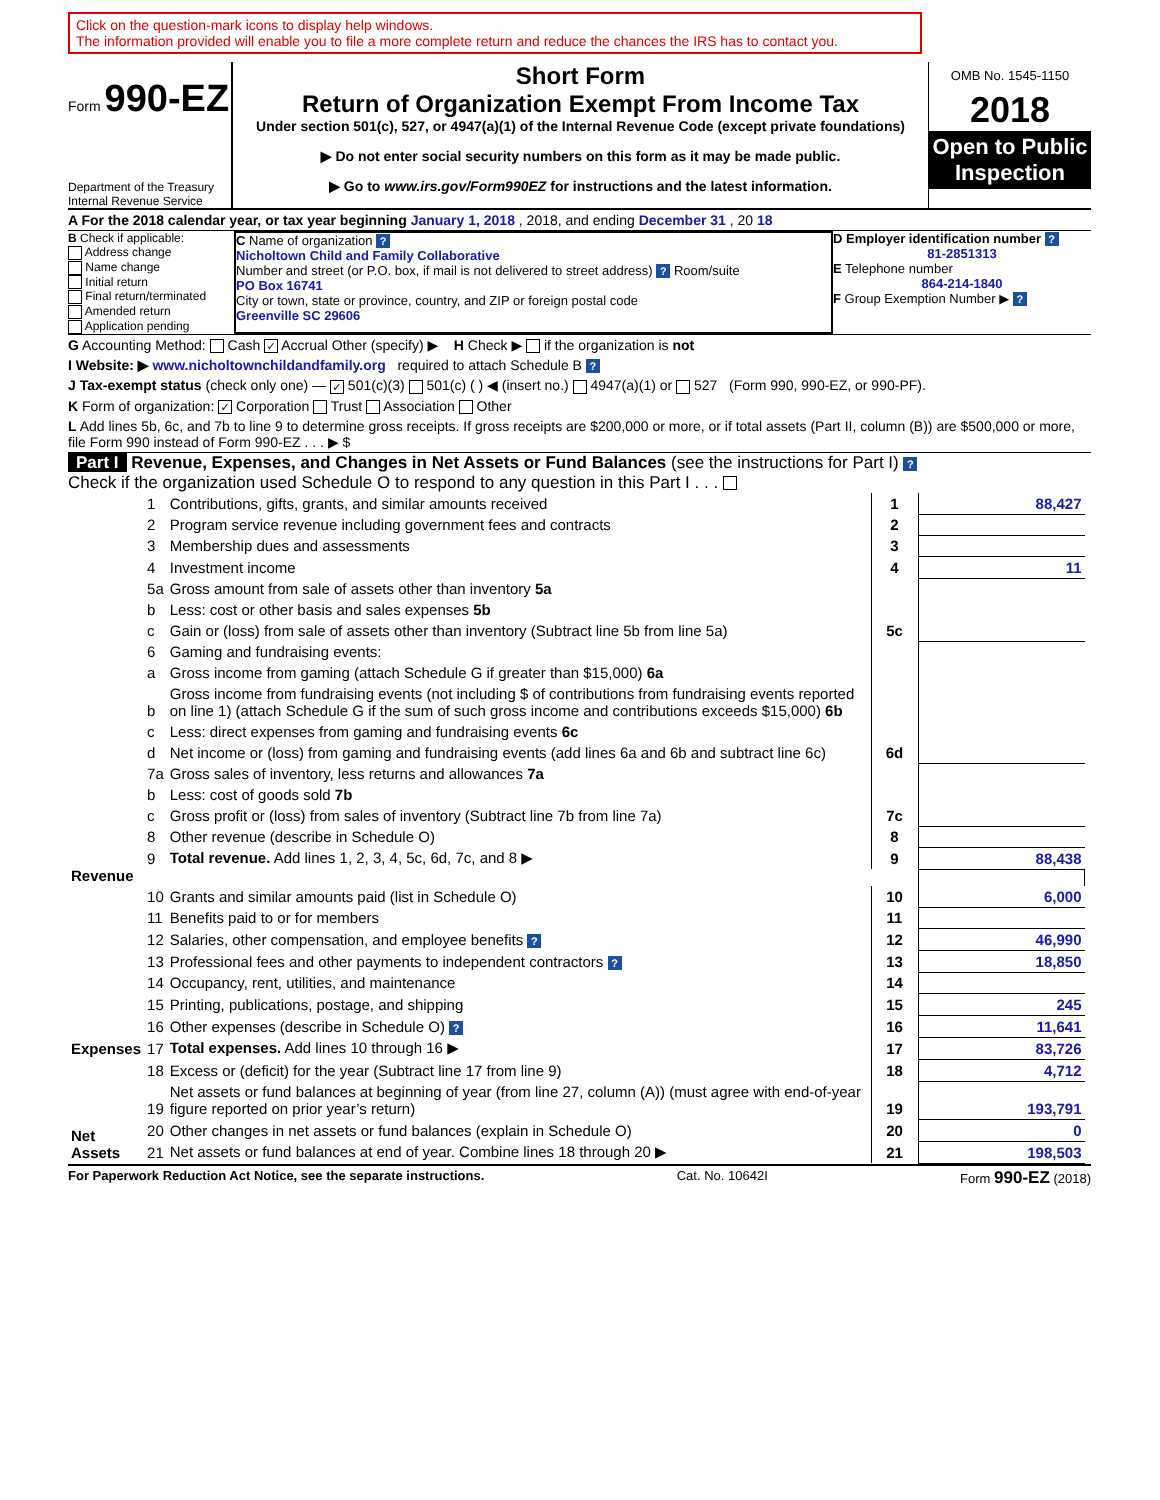Click on the question-mark icons to display help windows.
The information provided will enable you to file a more complete return and reduce the chances the IRS has to contact you.
Form 990-EZ
Department of the Treasury
Internal Revenue Service
Short Form
Return of Organization Exempt From Income Tax
Under section 501(c), 527, or 4947(a)(1) of the Internal Revenue Code (except private foundations)
▶ Do not enter social security numbers on this form as it may be made public.
▶ Go to www.irs.gov/Form990EZ for instructions and the latest information.
OMB No. 1545-1150
2018
Open to Public Inspection
A For the 2018 calendar year, or tax year beginning January 1, 2018 , 2018, and ending December 31 , 20 18
B Check if applicable:
Address change
Name change
Initial return
Final return/terminated
Amended return
Application pending
C Name of organization ?
Nicholtown Child and Family Collaborative
Number and street (or P.O. box, if mail is not delivered to street address) ? Room/suite
PO Box 16741
City or town, state or province, country, and ZIP or foreign postal code
Greenville SC 29606
D Employer identification number ?
81-2851313
E Telephone number
864-214-1840
F Group Exemption Number ▶ ?
G Accounting Method: Cash ✓ Accrual Other (specify) ▶ H Check ▶ if the organization is not
I Website: ▶ www.nicholtownchildandfamily.org required to attach Schedule B ?
J Tax-exempt status (check only one) — ✓ 501(c)(3) 501(c) ( ) ◀ (insert no.) 4947(a)(1) or 527 (Form 990, 990-EZ, or 990-PF).
K Form of organization: ✓ Corporation Trust Association Other
L Add lines 5b, 6c, and 7b to line 9 to determine gross receipts. If gross receipts are $200,000 or more, or if total assets (Part II, column (B)) are $500,000 or more, file Form 990 instead of Form 990-EZ . . . ▶ $
Part I Revenue, Expenses, and Changes in Net Assets or Fund Balances (see the instructions for Part I) ?
Check if the organization used Schedule O to respond to any question in this Part I . . .
| Revenue | 1 | Contributions, gifts, grants, and similar amounts received | 1 | 88,427 | |
| | 2 | Program service revenue including government fees and contracts | 2 | | |
| | 3 | Membership dues and assessments | 3 | | |
| | 4 | Investment income | 4 | 11 | |
| | 5a | Gross amount from sale of assets other than inventory 5a | | | |
| | b | Less: cost or other basis and sales expenses 5b | | | |
| | c | Gain or (loss) from sale of assets other than inventory (Subtract line 5b from line 5a) | 5c | | |
| | 6 | Gaming and fundraising events: | | | |
| | a | Gross income from gaming (attach Schedule G if greater than $15,000) 6a | | | |
| | b | Gross income from fundraising events (not including $ of contributions from fundraising events reported on line 1) (attach Schedule G if the sum of such gross income and contributions exceeds $15,000) 6b | | | |
| | c | Less: direct expenses from gaming and fundraising events 6c | | | |
| | d | Net income or (loss) from gaming and fundraising events (add lines 6a and 6b and subtract line 6c) | 6d | | |
| | 7a | Gross sales of inventory, less returns and allowances 7a | | | |
| | b | Less: cost of goods sold 7b | | | |
| | c | Gross profit or (loss) from sales of inventory (Subtract line 7b from line 7a) | 7c | | |
| | 8 | Other revenue (describe in Schedule O) | 8 | | |
| | 9 | Total revenue. Add lines 1, 2, 3, 4, 5c, 6d, 7c, and 8 ▶ | 9 | 88,438 | |
| Expenses | 10 | Grants and similar amounts paid (list in Schedule O) | 10 | 6,000 | |
| | 11 | Benefits paid to or for members | 11 | | |
| | 12 | Salaries, other compensation, and employee benefits ? | 12 | 46,990 | |
| | 13 | Professional fees and other payments to independent contractors ? | 13 | 18,850 | |
| | 14 | Occupancy, rent, utilities, and maintenance | 14 | | |
| | 15 | Printing, publications, postage, and shipping | 15 | 245 | |
| | 16 | Other expenses (describe in Schedule O) ? | 16 | 11,641 | |
| | 17 | Total expenses. Add lines 10 through 16 ▶ | 17 | 83,726 | |
| Net Assets | 18 | Excess or (deficit) for the year (Subtract line 17 from line 9) | 18 | 4,712 | |
| | 19 | Net assets or fund balances at beginning of year (from line 27, column (A)) (must agree with end-of-year figure reported on prior year’s return) | 19 | 193,791 | |
| | 20 | Other changes in net assets or fund balances (explain in Schedule O) | 20 | 0 | |
| | 21 | Net assets or fund balances at end of year. Combine lines 18 through 20 ▶ | 21 | 198,503 | |
For Paperwork Reduction Act Notice, see the separate instructions. Cat. No. 10642I Form 990-EZ (2018)